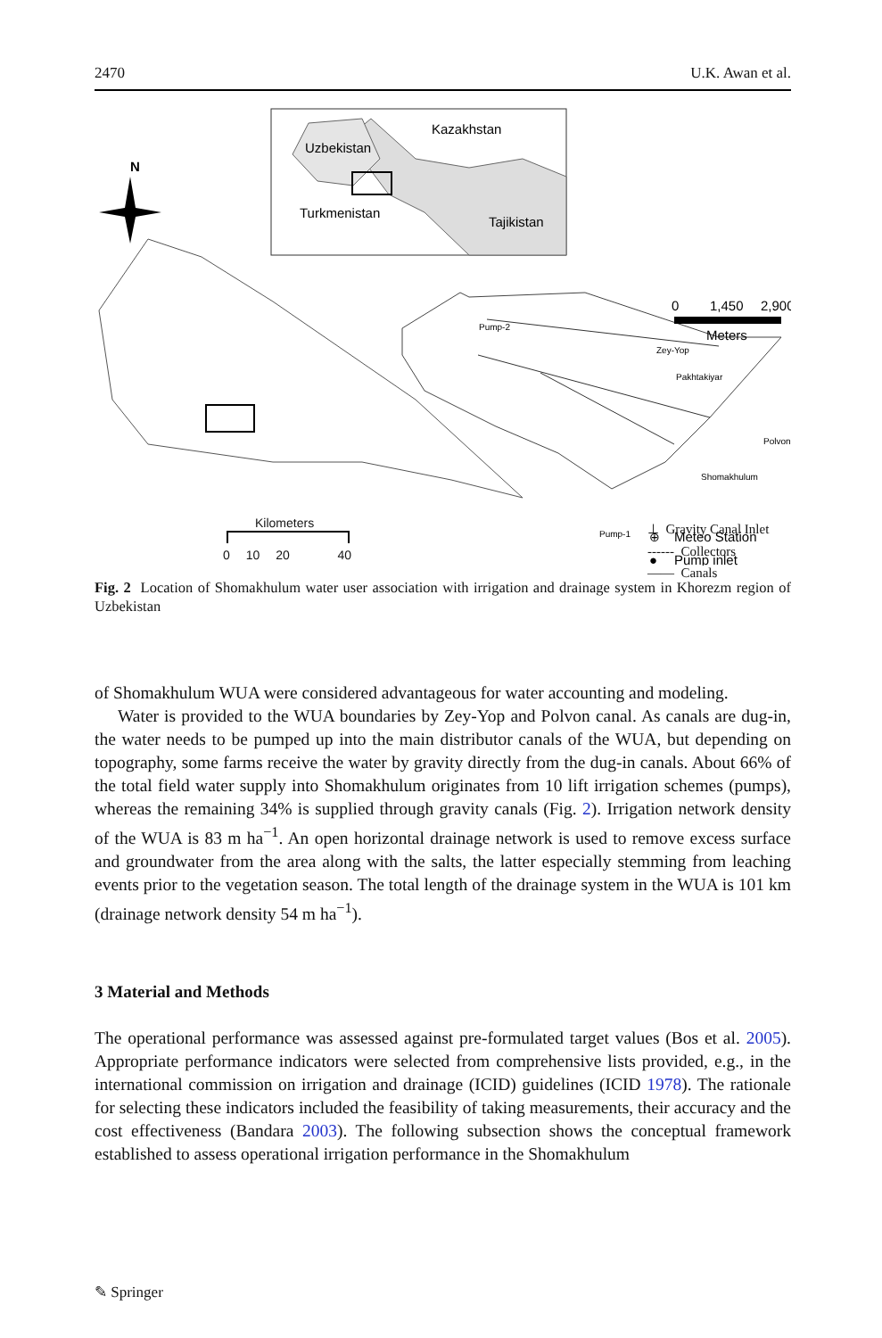2470 U.K. Awan et al.
Kazakhstan
Uzbekistan
Turkmenistan
Tajikistan
N
0
1,450
2,900
Meters
Pump-2
Zey-Yop
Pakhtakiyar
Polvon
Shomakhulum
Pump-1
⊕
Meteo Station
●
Pump inlet
⊥ Gravity Canal Inlet
------ Collectors
—— Canals
Kilometers
0 10 20 40
Fig. 2 Location of Shomakhulum water user association with irrigation and drainage system in Khorezm region of Uzbekistan
of Shomakhulum WUA were considered advantageous for water accounting and modeling.
Water is provided to the WUA boundaries by Zey-Yop and Polvon canal. As canals are dug-in, the water needs to be pumped up into the main distributor canals of the WUA, but depending on topography, some farms receive the water by gravity directly from the dug-in canals. About 66% of the total field water supply into Shomakhulum originates from 10 lift irrigation schemes (pumps), whereas the remaining 34% is supplied through gravity canals (Fig. 2). Irrigation network density of the WUA is 83 m ha<sup>−1</sup>. An open horizontal drainage network is used to remove excess surface and groundwater from the area along with the salts, the latter especially stemming from leaching events prior to the vegetation season. The total length of the drainage system in the WUA is 101 km (drainage network density 54 m ha<sup>−1</sup>).
3 Material and Methods
The operational performance was assessed against pre-formulated target values (Bos et al. 2005). Appropriate performance indicators were selected from comprehensive lists provided, e.g., in the international commission on irrigation and drainage (ICID) guidelines (ICID 1978). The rationale for selecting these indicators included the feasibility of taking measurements, their accuracy and the cost effectiveness (Bandara 2003). The following subsection shows the conceptual framework established to assess operational irrigation performance in the Shomakhulum
✎ Springer